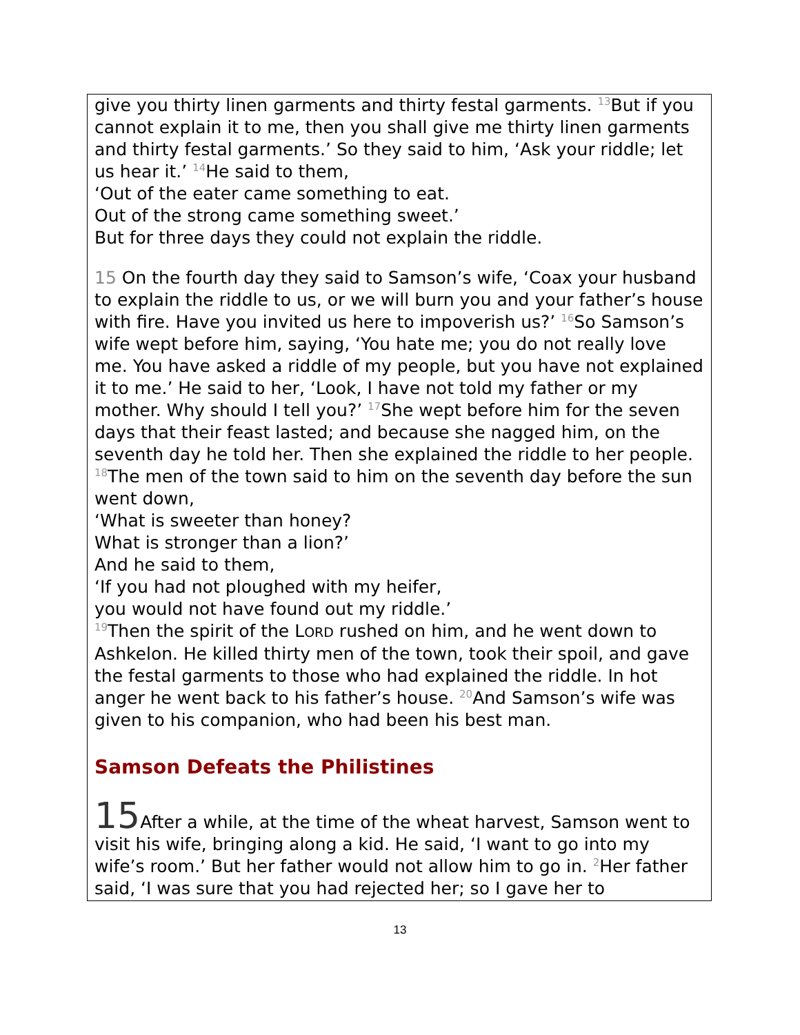give you thirty linen garments and thirty festal garments. <sup>13</sup>But if you cannot explain it to me, then you shall give me thirty linen garments and thirty festal garments.’ So they said to him, ‘Ask your riddle; let us hear it.’ <sup>14</sup>He said to them,
‘Out of the eater came something to eat.
Out of the strong came something sweet.’
But for three days they could not explain the riddle.
15 On the fourth day they said to Samson’s wife, ‘Coax your husband to explain the riddle to us, or we will burn you and your father’s house with fire. Have you invited us here to impoverish us?’ <sup>16</sup>So Samson’s wife wept before him, saying, ‘You hate me; you do not really love me. You have asked a riddle of my people, but you have not explained it to me.’ He said to her, ‘Look, I have not told my father or my mother. Why should I tell you?’ <sup>17</sup>She wept before him for the seven days that their feast lasted; and because she nagged him, on the seventh day he told her. Then she explained the riddle to her people. <sup>18</sup>The men of the town said to him on the seventh day before the sun went down,
‘What is sweeter than honey?
What is stronger than a lion?’
And he said to them,
‘If you had not ploughed with my heifer,
you would not have found out my riddle.’
<sup>19</sup> Then the spirit of the LORD rushed on him, and he went down to Ashkelon. He killed thirty men of the town, took their spoil, and gave the festal garments to those who had explained the riddle. In hot anger he went back to his father’s house. <sup>20</sup>And Samson’s wife was given to his companion, who had been his best man.
Samson Defeats the Philistines
15 After a while, at the time of the wheat harvest, Samson went to visit his wife, bringing along a kid. He said, ‘I want to go into my wife’s room.’ But her father would not allow him to go in. <sup>2</sup>Her father said, ‘I was sure that you had rejected her; so I gave her to
13